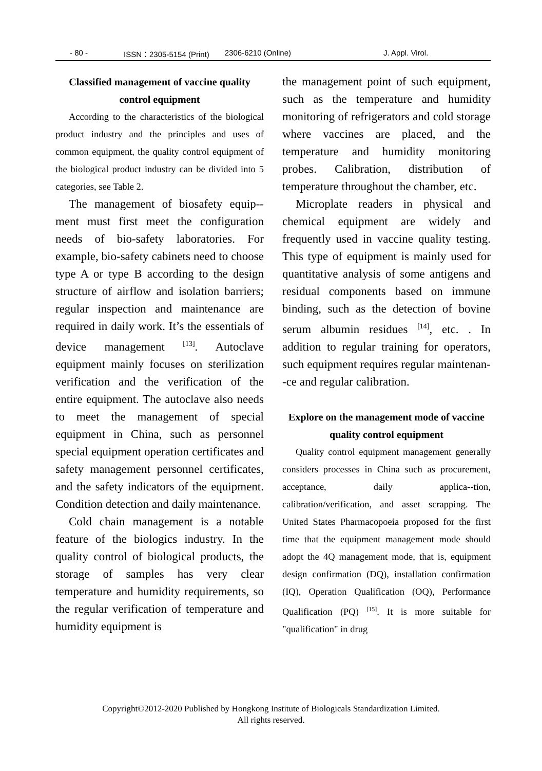- 80 - ISSN：2305-5154 (Print) 2306-6210 (Online) J. Appl. Virol.
Classified management of vaccine quality control equipment
According to the characteristics of the biological product industry and the principles and uses of common equipment, the quality control equipment of the biological product industry can be divided into 5 categories, see Table 2.
The management of biosafety equip--ment must first meet the configuration needs of bio-safety laboratories. For example, bio-safety cabinets need to choose type A or type B according to the design structure of airflow and isolation barriers; regular inspection and maintenance are required in daily work. It’s the essentials of device management <sup>[13]</sup>. Autoclave equipment mainly focuses on sterilization verification and the verification of the entire equipment. The autoclave also needs to meet the management of special equipment in China, such as personnel special equipment operation certificates and safety management personnel certificates, and the safety indicators of the equipment. Condition detection and daily maintenance.
Cold chain management is a notable feature of the biologics industry. In the quality control of biological products, the storage of samples has very clear temperature and humidity requirements, so the regular verification of temperature and humidity equipment is
the management point of such equipment, such as the temperature and humidity monitoring of refrigerators and cold storage where vaccines are placed, and the temperature and humidity monitoring probes. Calibration, distribution of temperature throughout the chamber, etc.
Microplate readers in physical and chemical equipment are widely and frequently used in vaccine quality testing. This type of equipment is mainly used for quantitative analysis of some antigens and residual components based on immune binding, such as the detection of bovine serum albumin residues <sup>[14]</sup>, etc. . In addition to regular training for operators, such equipment requires regular maintenan--ce and regular calibration.
Explore on the management mode of vaccine quality control equipment
Quality control equipment management generally considers processes in China such as procurement, acceptance, daily applica--tion, calibration/verification, and asset scrapping. The United States Pharmacopoeia proposed for the first time that the equipment management mode should adopt the 4Q management mode, that is, equipment design confirmation (DQ), installation confirmation (IQ), Operation Qualification (OQ), Performance Qualification (PQ) <sup>[15]</sup>. It is more suitable for "qualification" in drug
Copyright©2012-2020 Published by Hongkong Institute of Biologicals Standardization Limited.
All rights reserved.